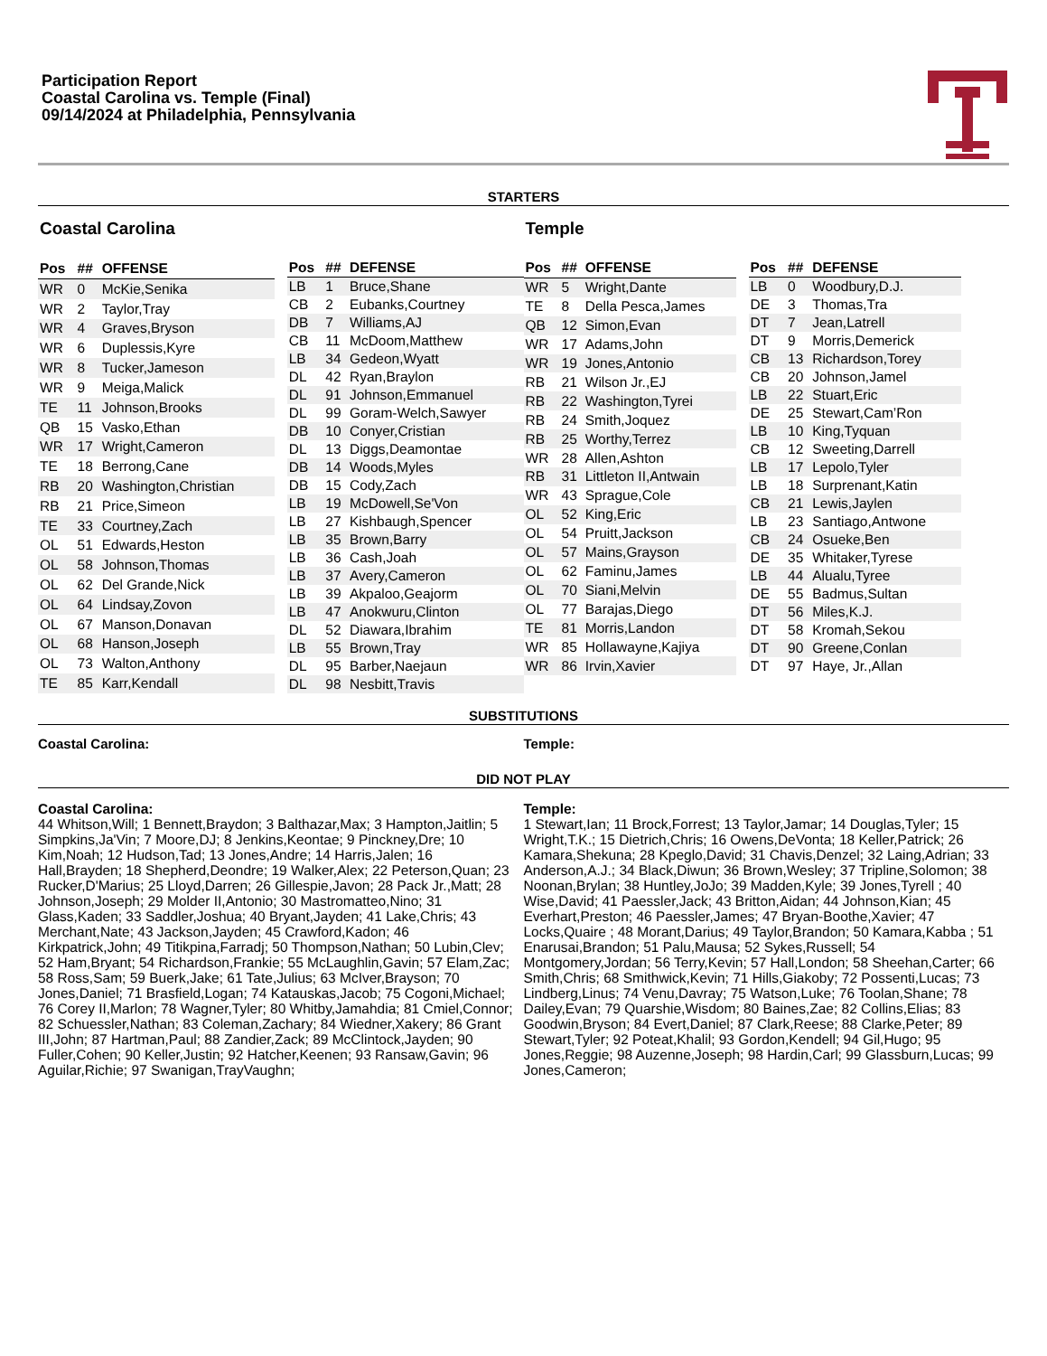Participation Report
Coastal Carolina vs. Temple (Final)
09/14/2024 at Philadelphia, Pennsylvania
STARTERS
Coastal Carolina
| Pos | ## | OFFENSE |
| --- | --- | --- |
| WR | 0 | McKie,Senika |
| WR | 2 | Taylor,Tray |
| WR | 4 | Graves,Bryson |
| WR | 6 | Duplessis,Kyre |
| WR | 8 | Tucker,Jameson |
| WR | 9 | Meiga,Malick |
| TE | 11 | Johnson,Brooks |
| QB | 15 | Vasko,Ethan |
| WR | 17 | Wright,Cameron |
| TE | 18 | Berrong,Cane |
| RB | 20 | Washington,Christian |
| RB | 21 | Price,Simeon |
| TE | 33 | Courtney,Zach |
| OL | 51 | Edwards,Heston |
| OL | 58 | Johnson,Thomas |
| OL | 62 | Del Grande,Nick |
| OL | 64 | Lindsay,Zovon |
| OL | 67 | Manson,Donavan |
| OL | 68 | Hanson,Joseph |
| OL | 73 | Walton,Anthony |
| TE | 85 | Karr,Kendall |
| Pos | ## | DEFENSE |
| --- | --- | --- |
| LB | 1 | Bruce,Shane |
| CB | 2 | Eubanks,Courtney |
| DB | 7 | Williams,AJ |
| CB | 11 | McDoom,Matthew |
| LB | 34 | Gedeon,Wyatt |
| DL | 42 | Ryan,Braylon |
| DL | 91 | Johnson,Emmanuel |
| DL | 99 | Goram-Welch,Sawyer |
| DB | 10 | Conyer,Cristian |
| DL | 13 | Diggs,Deamontae |
| DB | 14 | Woods,Myles |
| DB | 15 | Cody,Zach |
| LB | 19 | McDowell,Se'Von |
| LB | 27 | Kishbaugh,Spencer |
| LB | 35 | Brown,Barry |
| LB | 36 | Cash,Joah |
| LB | 37 | Avery,Cameron |
| LB | 39 | Akpaloo,Geajorm |
| LB | 47 | Anokwuru,Clinton |
| DL | 52 | Diawara,Ibrahim |
| LB | 55 | Brown,Tray |
| DL | 95 | Barber,Naejaun |
| DL | 98 | Nesbitt,Travis |
Temple
| Pos | ## | OFFENSE |
| --- | --- | --- |
| WR | 5 | Wright,Dante |
| TE | 8 | Della Pesca,James |
| QB | 12 | Simon,Evan |
| WR | 17 | Adams,John |
| WR | 19 | Jones,Antonio |
| RB | 21 | Wilson Jr.,EJ |
| RB | 22 | Washington,Tyrei |
| RB | 24 | Smith,Joquez |
| RB | 25 | Worthy,Terrez |
| WR | 28 | Allen,Ashton |
| RB | 31 | Littleton II,Antwain |
| WR | 43 | Sprague,Cole |
| OL | 52 | King,Eric |
| OL | 54 | Pruitt,Jackson |
| OL | 57 | Mains,Grayson |
| OL | 62 | Faminu,James |
| OL | 70 | Siani,Melvin |
| OL | 77 | Barajas,Diego |
| TE | 81 | Morris,Landon |
| WR | 85 | Hollawayne,Kajiya |
| WR | 86 | Irvin,Xavier |
| Pos | ## | DEFENSE |
| --- | --- | --- |
| LB | 0 | Woodbury,D.J. |
| DE | 3 | Thomas,Tra |
| DT | 7 | Jean,Latrell |
| DT | 9 | Morris,Demerick |
| CB | 13 | Richardson,Torey |
| CB | 20 | Johnson,Jamel |
| LB | 22 | Stuart,Eric |
| DE | 25 | Stewart,Cam’Ron |
| LB | 10 | King,Tyquan |
| CB | 12 | Sweeting,Darrell |
| LB | 17 | Lepolo,Tyler |
| LB | 18 | Surprenant,Katin |
| CB | 21 | Lewis,Jaylen |
| LB | 23 | Santiago,Antwone |
| CB | 24 | Osueke,Ben |
| DE | 35 | Whitaker,Tyrese |
| LB | 44 | Alualu,Tyree |
| DE | 55 | Badmus,Sultan |
| DT | 56 | Miles,K.J. |
| DT | 58 | Kromah,Sekou |
| DT | 90 | Greene,Conlan |
| DT | 97 | Haye, Jr.,Allan |
SUBSTITUTIONS
Coastal Carolina: Temple:
DID NOT PLAY
Coastal Carolina:
44 Whitson,Will; 1 Bennett,Braydon; 3 Balthazar,Max; 3 Hampton,Jaitlin; 5 Simpkins,Ja'Vin; 7 Moore,DJ; 8 Jenkins,Keontae; 9 Pinckney,Dre; 10 Kim,Noah; 12 Hudson,Tad; 13 Jones,Andre; 14 Harris,Jalen; 16 Hall,Brayden; 18 Shepherd,Deondre; 19 Walker,Alex; 22 Peterson,Quan; 23 Rucker,D'Marius; 25 Lloyd,Darren; 26 Gillespie,Javon; 28 Pack Jr.,Matt; 28 Johnson,Joseph; 29 Molder II,Antonio; 30 Mastromatteo,Nino; 31 Glass,Kaden; 33 Saddler,Joshua; 40 Bryant,Jayden; 41 Lake,Chris; 43 Merchant,Nate; 43 Jackson,Jayden; 45 Crawford,Kadon; 46 Kirkpatrick,John; 49 Titikpina,Farradj; 50 Thompson,Nathan; 50 Lubin,Clev; 52 Ham,Bryant; 54 Richardson,Frankie; 55 McLaughlin,Gavin; 57 Elam,Zac; 58 Ross,Sam; 59 Buerk,Jake; 61 Tate,Julius; 63 McIver,Brayson; 70 Jones,Daniel; 71 Brasfield,Logan; 74 Katauskas,Jacob; 75 Cogoni,Michael; 76 Corey II,Marlon; 78 Wagner,Tyler; 80 Whitby,Jamahdia; 81 Cmiel,Connor; 82 Schuessler,Nathan; 83 Coleman,Zachary; 84 Wiedner,Xakery; 86 Grant III,John; 87 Hartman,Paul; 88 Zandier,Zack; 89 McClintock,Jayden; 90 Fuller,Cohen; 90 Keller,Justin; 92 Hatcher,Keenen; 93 Ransaw,Gavin; 96 Aguilar,Richie; 97 Swanigan,TrayVaughn;
Temple:
1 Stewart,Ian; 11 Brock,Forrest; 13 Taylor,Jamar; 14 Douglas,Tyler; 15 Wright,T.K.; 15 Dietrich,Chris; 16 Owens,DeVonta; 18 Keller,Patrick; 26 Kamara,Shekuna; 28 Kpeglo,David; 31 Chavis,Denzel; 32 Laing,Adrian; 33 Anderson,A.J.; 34 Black,Diwun; 36 Brown,Wesley; 37 Tripline,Solomon; 38 Noonan,Brylan; 38 Huntley,JoJo; 39 Madden,Kyle; 39 Jones,Tyrell ; 40 Wise,David; 41 Paessler,Jack; 43 Britton,Aidan; 44 Johnson,Kian; 45 Everhart,Preston; 46 Paessler,James; 47 Bryan-Boothe,Xavier; 47 Locks,Quaire ; 48 Morant,Darius; 49 Taylor,Brandon; 50 Kamara,Kabba ; 51 Enarusai,Brandon; 51 Palu,Mausa; 52 Sykes,Russell; 54 Montgomery,Jordan; 56 Terry,Kevin; 57 Hall,London; 58 Sheehan,Carter; 66 Smith,Chris; 68 Smithwick,Kevin; 71 Hills,Giakoby; 72 Possenti,Lucas; 73 Lindberg,Linus; 74 Venu,Davray; 75 Watson,Luke; 76 Toolan,Shane; 78 Dailey,Evan; 79 Quarshie,Wisdom; 80 Baines,Zae; 82 Collins,Elias; 83 Goodwin,Bryson; 84 Evert,Daniel; 87 Clark,Reese; 88 Clarke,Peter; 89 Stewart,Tyler; 92 Poteat,Khalil; 93 Gordon,Kendell; 94 Gil,Hugo; 95 Jones,Reggie; 98 Auzenne,Joseph; 98 Hardin,Carl; 99 Glassburn,Lucas; 99 Jones,Cameron;